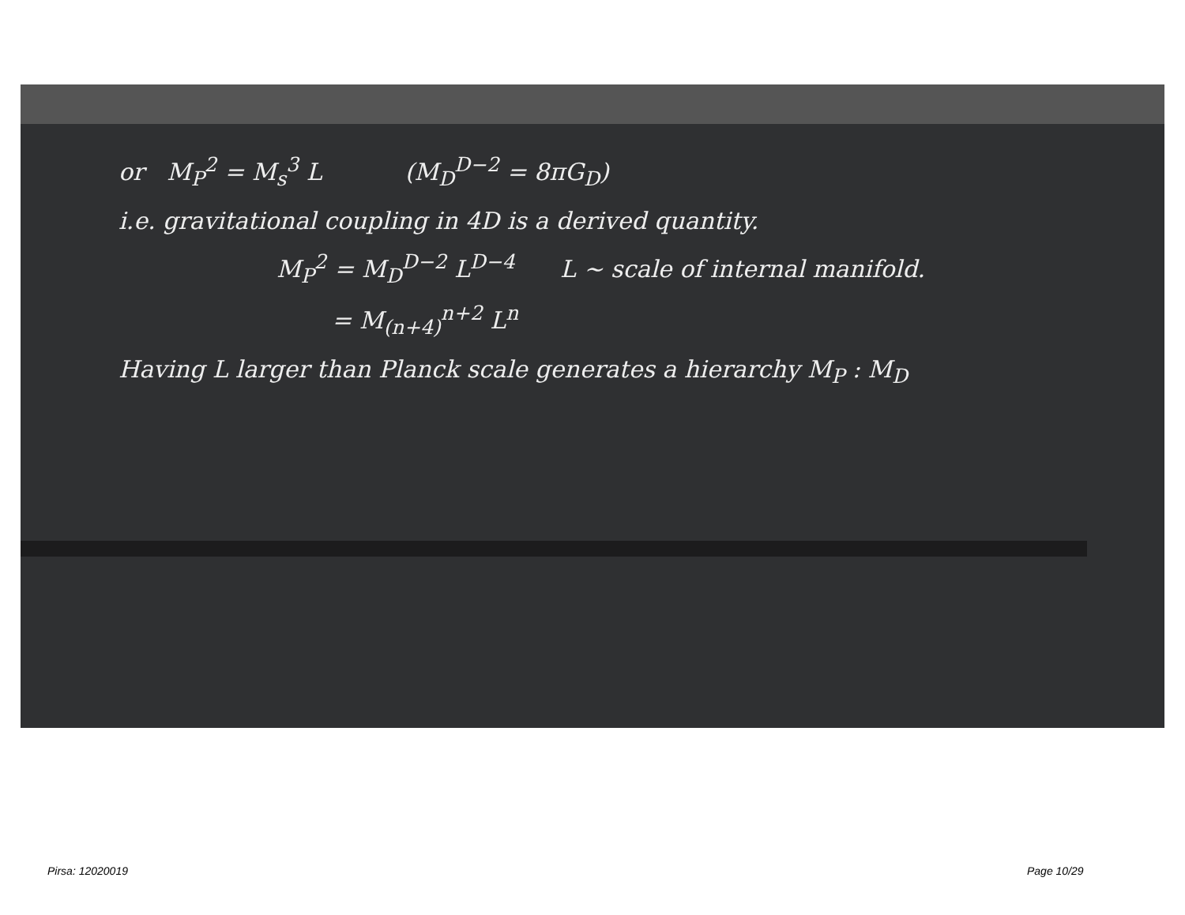or M<sub>P</sub><sup>2</sup> = M<sub>s</sub><sup>3</sup> L (M<sub>D</sub><sup>D−2</sup> = 8πG<sub>D</sub>)
i.e. gravitational coupling in 4D is a derived quantity.
M<sub>P</sub><sup>2</sup> = M<sub>D</sub><sup>D−2</sup> L<sup>D−4</sup> L ~ scale of internal manifold.
= M<sub>(n+4)</sub><sup>n+2</sup> L<sup>n</sup>
Having L larger than Planck scale generates a hierarchy M<sub>P</sub> : M<sub>D</sub>
Pirsa: 12020019 Page 10/29